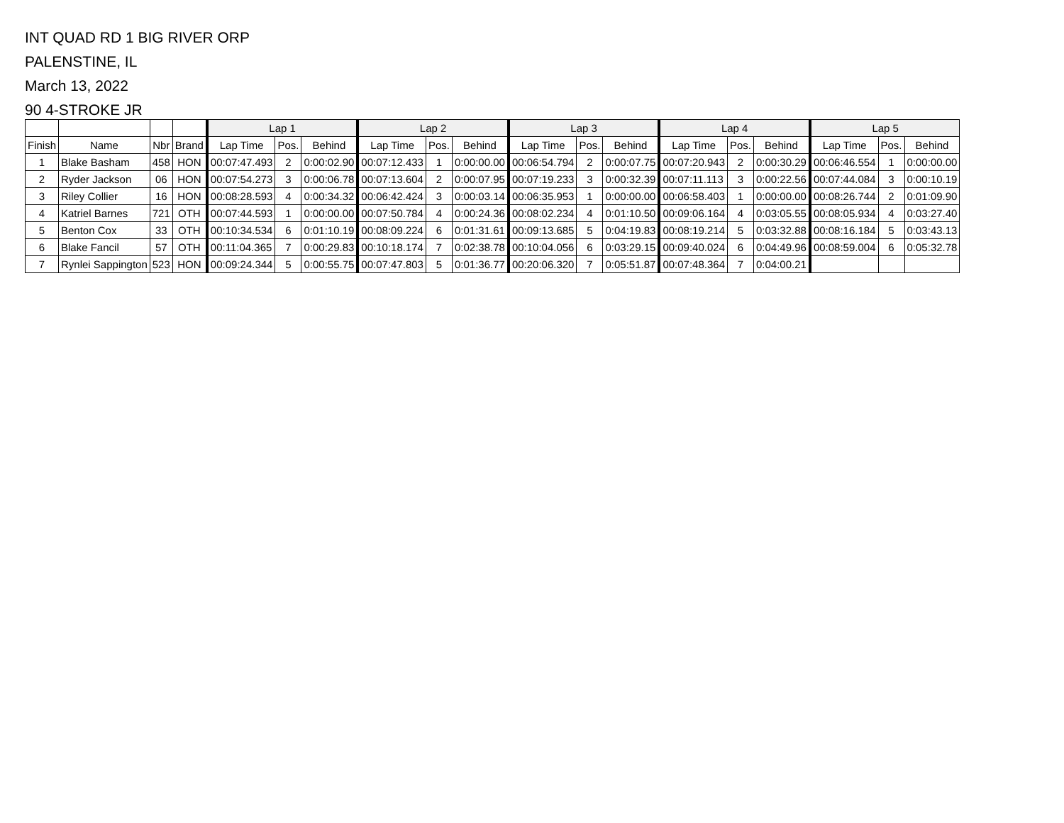INT QUAD RD 1 BIG RIVER ORP
PALENSTINE, IL
March 13, 2022
90 4-STROKE JR
| | | | | Lap 1 | | | Lap 2 | | | Lap 3 | | | Lap 4 | | | Lap 5 | | |
| --- | --- | --- | --- | --- | --- | --- | --- | --- | --- | --- | --- | --- | --- | --- | --- | --- | --- | --- |
| Finish | Name | Nbr | Brand | Lap Time | Pos. | Behind | Lap Time | Pos. | Behind | Lap Time | Pos. | Behind | Lap Time | Pos. | Behind | Lap Time | Pos. | Behind |
| 1 | Blake Basham | 458 | HON | 00:07:47.493 | 2 | 0:00:02.90 | 00:07:12.433 | 1 | 0:00:00.00 | 00:06:54.794 | 2 | 0:00:07.75 | 00:07:20.943 | 2 | 0:00:30.29 | 00:06:46.554 | 1 | 0:00:00.00 |
| 2 | Ryder Jackson | 06 | HON | 00:07:54.273 | 3 | 0:00:06.78 | 00:07:13.604 | 2 | 0:00:07.95 | 00:07:19.233 | 3 | 0:00:32.39 | 00:07:11.113 | 3 | 0:00:22.56 | 00:07:44.084 | 3 | 0:00:10.19 |
| 3 | Riley Collier | 16 | HON | 00:08:28.593 | 4 | 0:00:34.32 | 00:06:42.424 | 3 | 0:00:03.14 | 00:06:35.953 | 1 | 0:00:00.00 | 00:06:58.403 | 1 | 0:00:00.00 | 00:08:26.744 | 2 | 0:01:09.90 |
| 4 | Katriel Barnes | 721 | OTH | 00:07:44.593 | 1 | 0:00:00.00 | 00:07:50.784 | 4 | 0:00:24.36 | 00:08:02.234 | 4 | 0:01:10.50 | 00:09:06.164 | 4 | 0:03:05.55 | 00:08:05.934 | 4 | 0:03:27.40 |
| 5 | Benton Cox | 33 | OTH | 00:10:34.534 | 6 | 0:01:10.19 | 00:08:09.224 | 6 | 0:01:31.61 | 00:09:13.685 | 5 | 0:04:19.83 | 00:08:19.214 | 5 | 0:03:32.88 | 00:08:16.184 | 5 | 0:03:43.13 |
| 6 | Blake Fancil | 57 | OTH | 00:11:04.365 | 7 | 0:00:29.83 | 00:10:18.174 | 7 | 0:02:38.78 | 00:10:04.056 | 6 | 0:03:29.15 | 00:09:40.024 | 6 | 0:04:49.96 | 00:08:59.004 | 6 | 0:05:32.78 |
| 7 | Rynlei Sappington | 523 | HON | 00:09:24.344 | 5 | 0:00:55.75 | 00:07:47.803 | 5 | 0:01:36.77 | 00:20:06.320 | 7 | 0:05:51.87 | 00:07:48.364 | 7 | 0:04:00.21 | | | |